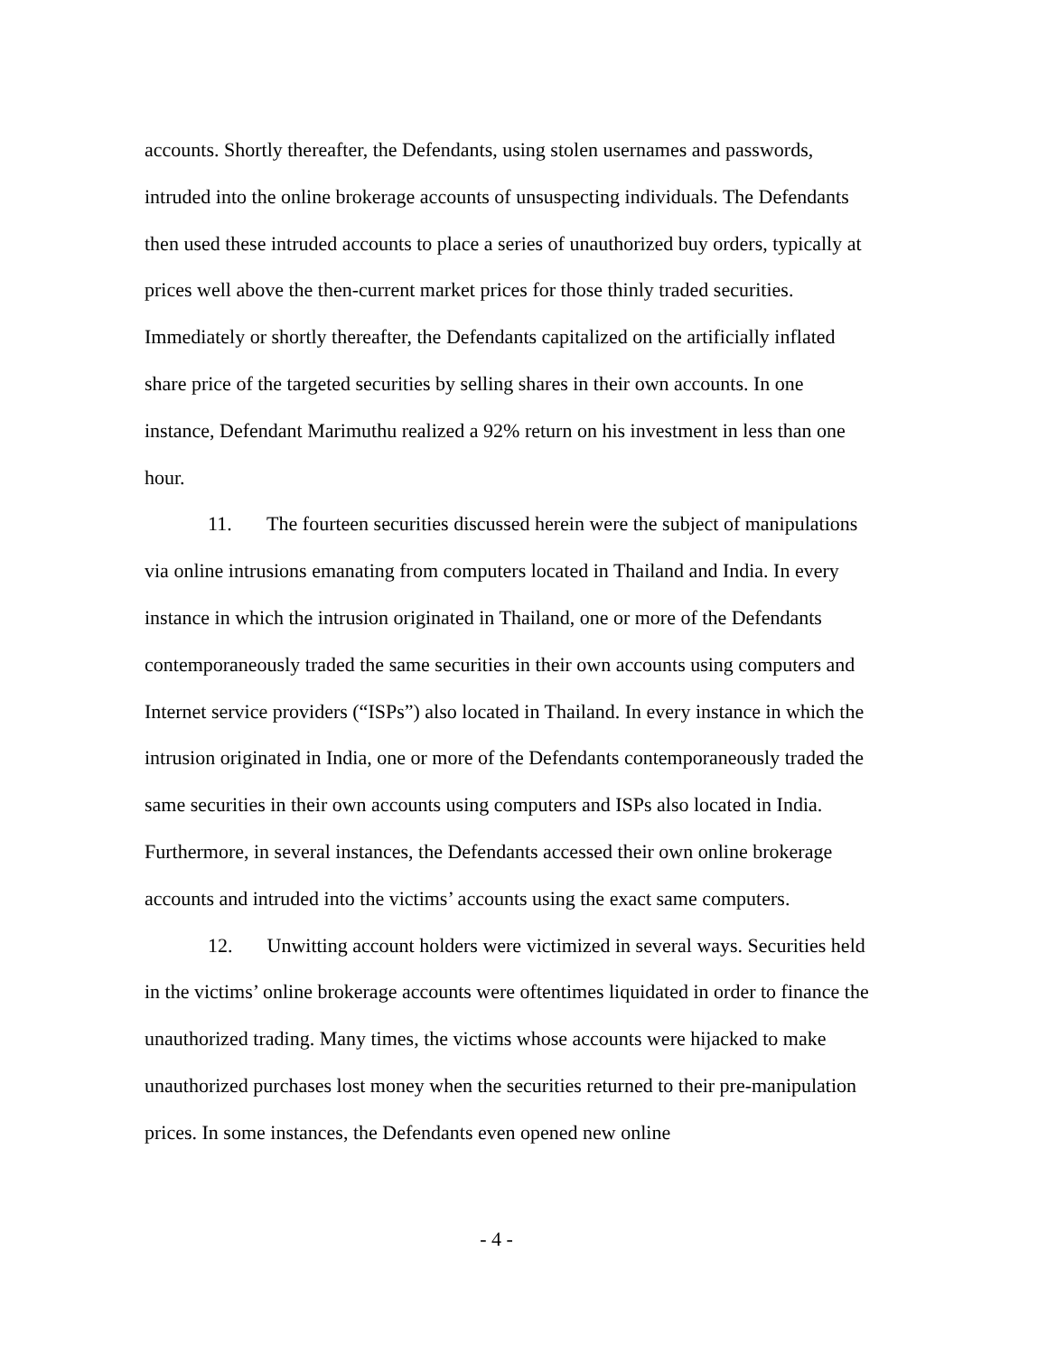accounts. Shortly thereafter, the Defendants, using stolen usernames and passwords, intruded into the online brokerage accounts of unsuspecting individuals. The Defendants then used these intruded accounts to place a series of unauthorized buy orders, typically at prices well above the then-current market prices for those thinly traded securities. Immediately or shortly thereafter, the Defendants capitalized on the artificially inflated share price of the targeted securities by selling shares in their own accounts. In one instance, Defendant Marimuthu realized a 92% return on his investment in less than one hour.
11. The fourteen securities discussed herein were the subject of manipulations via online intrusions emanating from computers located in Thailand and India. In every instance in which the intrusion originated in Thailand, one or more of the Defendants contemporaneously traded the same securities in their own accounts using computers and Internet service providers (“ISPs”) also located in Thailand. In every instance in which the intrusion originated in India, one or more of the Defendants contemporaneously traded the same securities in their own accounts using computers and ISPs also located in India. Furthermore, in several instances, the Defendants accessed their own online brokerage accounts and intruded into the victims’ accounts using the exact same computers.
12. Unwitting account holders were victimized in several ways. Securities held in the victims’ online brokerage accounts were oftentimes liquidated in order to finance the unauthorized trading. Many times, the victims whose accounts were hijacked to make unauthorized purchases lost money when the securities returned to their pre-manipulation prices. In some instances, the Defendants even opened new online
- 4 -